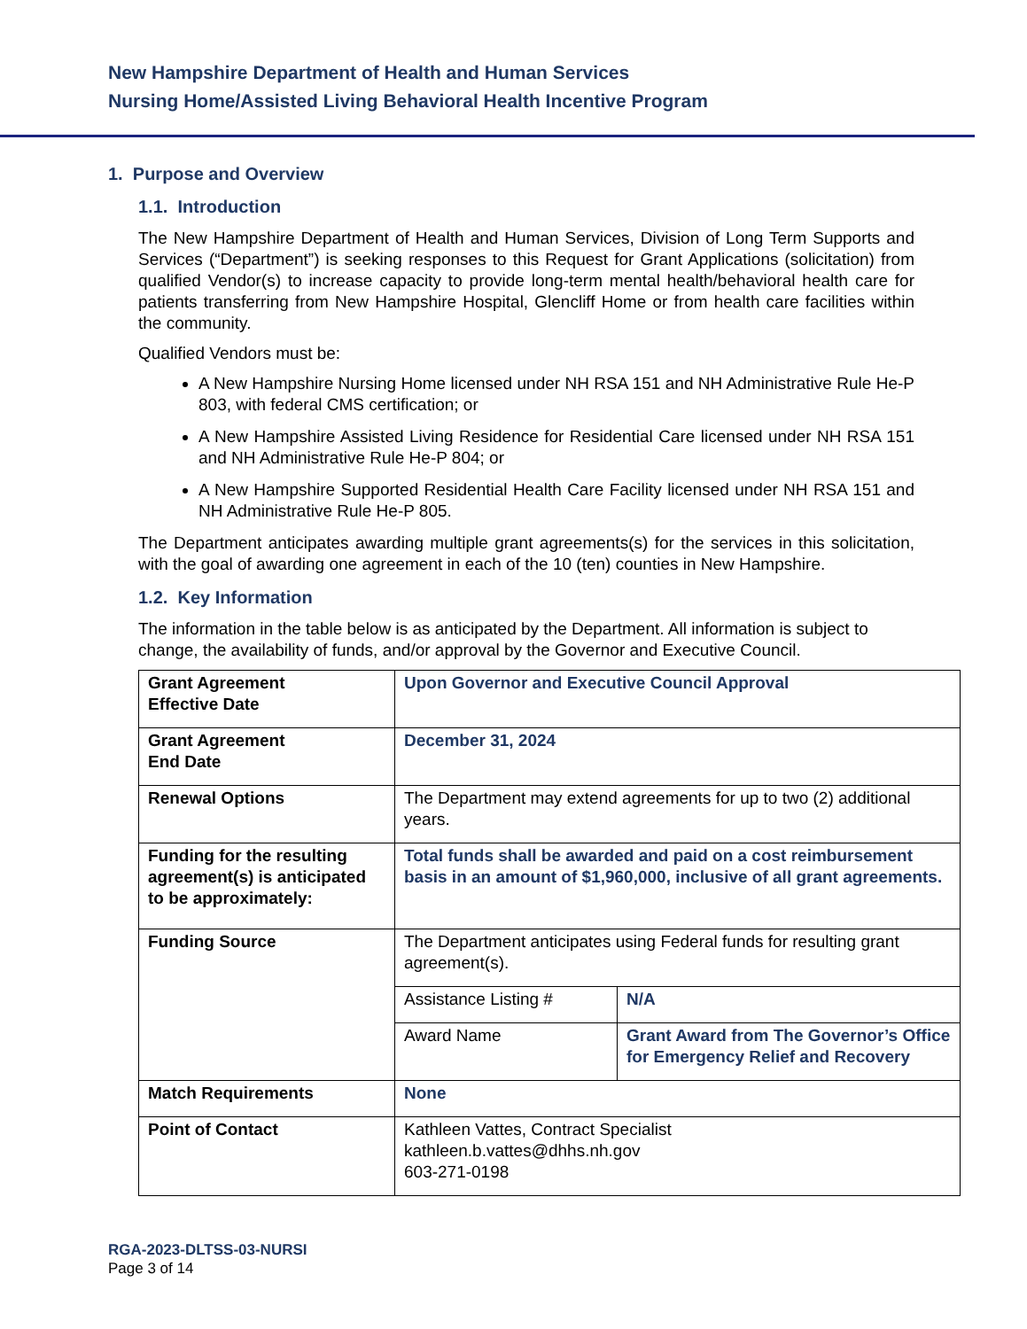New Hampshire Department of Health and Human Services
Nursing Home/Assisted Living Behavioral Health Incentive Program
1. Purpose and Overview
1.1. Introduction
The New Hampshire Department of Health and Human Services, Division of Long Term Supports and Services (“Department”) is seeking responses to this Request for Grant Applications (solicitation) from qualified Vendor(s) to increase capacity to provide long-term mental health/behavioral health care for patients transferring from New Hampshire Hospital, Glencliff Home or from health care facilities within the community.
Qualified Vendors must be:
A New Hampshire Nursing Home licensed under NH RSA 151 and NH Administrative Rule He-P 803, with federal CMS certification; or
A New Hampshire Assisted Living Residence for Residential Care licensed under NH RSA 151 and NH Administrative Rule He-P 804; or
A New Hampshire Supported Residential Health Care Facility licensed under NH RSA 151 and NH Administrative Rule He-P 805.
The Department anticipates awarding multiple grant agreements(s) for the services in this solicitation, with the goal of awarding one agreement in each of the 10 (ten) counties in New Hampshire.
1.2. Key Information
The information in the table below is as anticipated by the Department. All information is subject to change, the availability of funds, and/or approval by the Governor and Executive Council.
| Grant Agreement Effective Date | Upon Governor and Executive Council Approval | |
| Grant Agreement End Date | December 31, 2024 | |
| Renewal Options | The Department may extend agreements for up to two (2) additional years. | |
| Funding for the resulting agreement(s) is anticipated to be approximately: | Total funds shall be awarded and paid on a cost reimbursement basis in an amount of $1,960,000, inclusive of all grant agreements. | |
| Funding Source | The Department anticipates using Federal funds for resulting grant agreement(s). | |
| | Assistance Listing # | N/A |
| | Award Name | Grant Award from The Governor’s Office for Emergency Relief and Recovery |
| Match Requirements | None | |
| Point of Contact | Kathleen Vattes, Contract Specialist kathleen.b.vattes@dhhs.nh.gov 603-271-0198 | |
RGA-2023-DLTSS-03-NURSI
Page 3 of 14